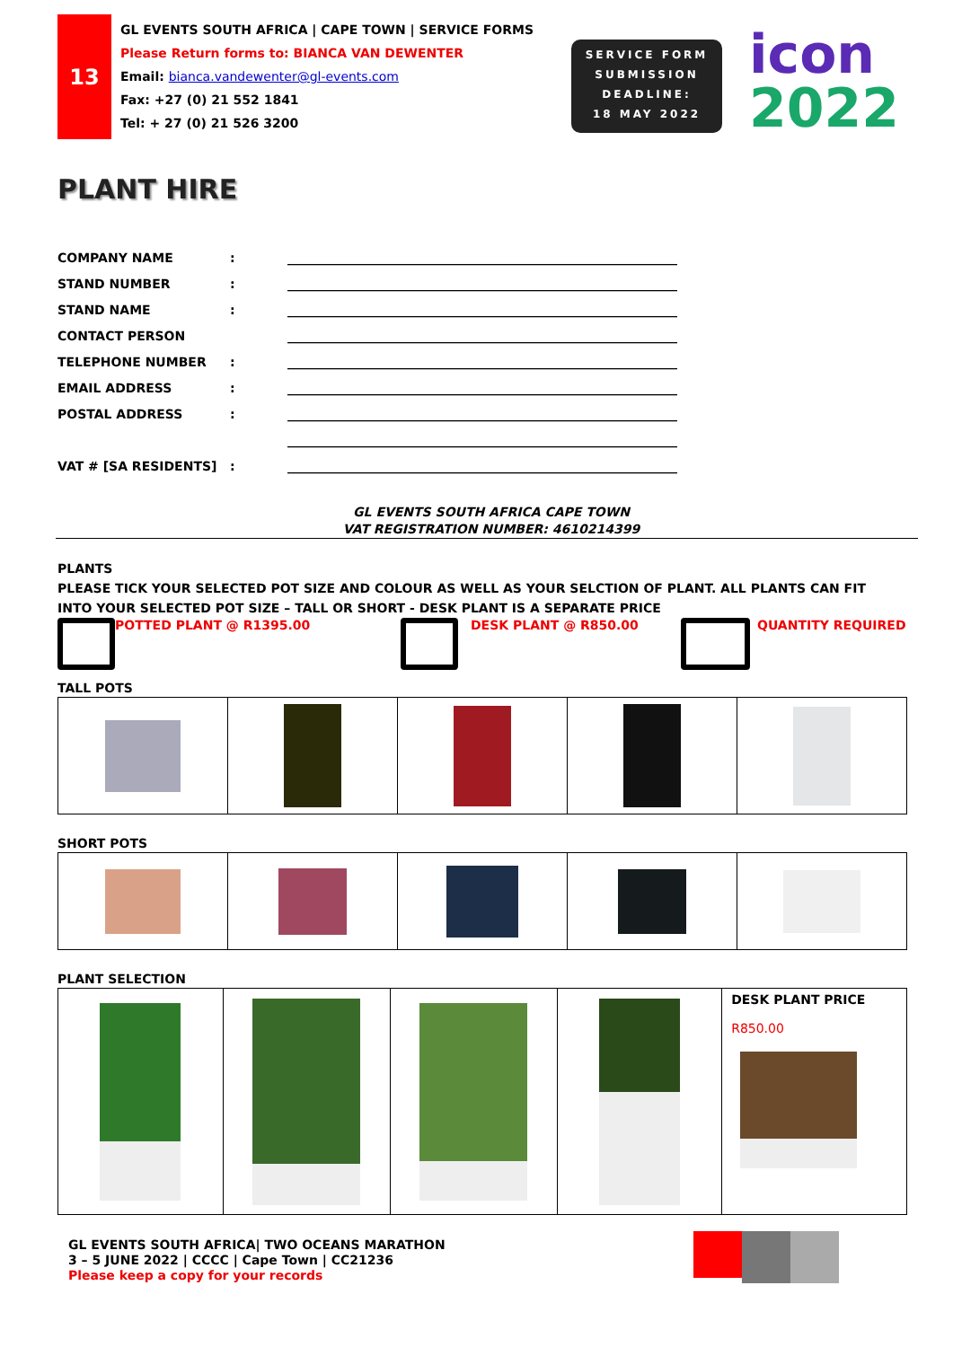13
GL EVENTS SOUTH AFRICA | CAPE TOWN | SERVICE FORMS
Please Return forms to: BIANCA VAN DEWENTER
Email: bianca.vandewenter@gl-events.com
Fax: +27 (0) 21 552 1841
Tel: + 27 (0) 21 526 3200
SERVICE FORM
SUBMISSION
DEADLINE:
18 MAY 2022
icon
2022
PLANT HIRE
| COMPANY NAME | : | ______________________________________________________________ |
| STAND NUMBER | : | ______________________________________________________________ |
| STAND NAME | : | ______________________________________________________________ |
| CONTACT PERSON | | ______________________________________________________________ |
| TELEPHONE NUMBER | : | ______________________________________________________________ |
| EMAIL ADDRESS | : | ______________________________________________________________ |
| POSTAL ADDRESS | : | ______________________________________________________________ |
| | | ______________________________________________________________ |
| VAT # [SA RESIDENTS] | : | ______________________________________________________________ |
GL EVENTS SOUTH AFRICA CAPE TOWN
VAT REGISTRATION NUMBER: 4610214399
PLANTS
PLEASE TICK YOUR SELECTED POT SIZE AND COLOUR AS WELL AS YOUR SELCTION OF PLANT. ALL PLANTS CAN FIT INTO YOUR SELECTED POT SIZE – TALL OR SHORT - DESK PLANT IS A SEPARATE PRICE
POTTED PLANT @ R1395.00 DESK PLANT @ R850.00 QUANTITY REQUIRED
TALL POTS
SHORT POTS
PLANT SELECTION
| | | | | DESK PLANT PRICE R850.00 |
GL EVENTS SOUTH AFRICA| TWO OCEANS MARATHON
3 – 5 JUNE 2022 | CCCC | Cape Town | CC21236
Please keep a copy for your records